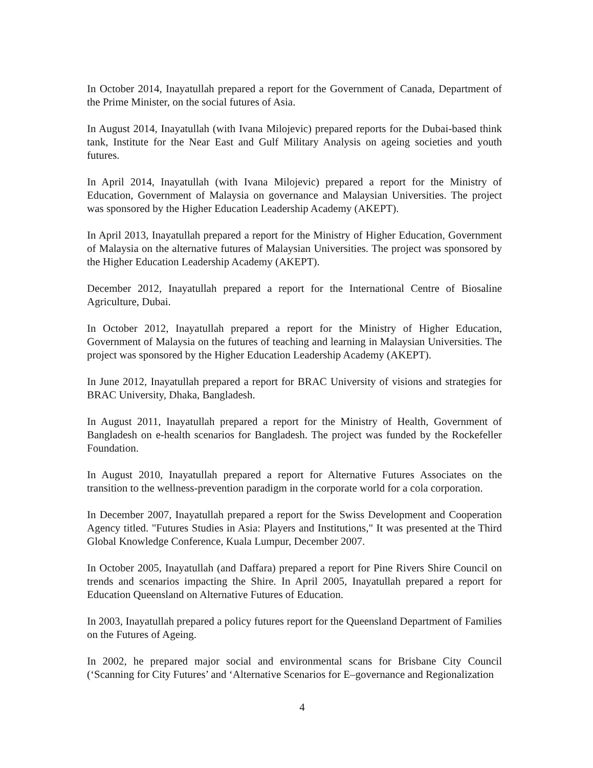In October 2014, Inayatullah prepared a report for the Government of Canada, Department of the Prime Minister, on the social futures of Asia.
In August 2014, Inayatullah (with Ivana Milojevic) prepared reports for the Dubai-based think tank, Institute for the Near East and Gulf Military Analysis on ageing societies and youth futures.
In April 2014, Inayatullah (with Ivana Milojevic) prepared a report for the Ministry of Education, Government of Malaysia on governance and Malaysian Universities. The project was sponsored by the Higher Education Leadership Academy (AKEPT).
In April 2013, Inayatullah prepared a report for the Ministry of Higher Education, Government of Malaysia on the alternative futures of Malaysian Universities. The project was sponsored by the Higher Education Leadership Academy (AKEPT).
December 2012, Inayatullah prepared a report for the International Centre of Biosaline Agriculture, Dubai.
In October 2012, Inayatullah prepared a report for the Ministry of Higher Education, Government of Malaysia on the futures of teaching and learning in Malaysian Universities. The project was sponsored by the Higher Education Leadership Academy (AKEPT).
In June 2012, Inayatullah prepared a report for BRAC University of visions and strategies for BRAC University, Dhaka, Bangladesh.
In August 2011, Inayatullah prepared a report for the Ministry of Health, Government of Bangladesh on e-health scenarios for Bangladesh. The project was funded by the Rockefeller Foundation.
In August 2010, Inayatullah prepared a report for Alternative Futures Associates on the transition to the wellness-prevention paradigm in the corporate world for a cola corporation.
In December 2007, Inayatullah prepared a report for the Swiss Development and Cooperation Agency titled. "Futures Studies in Asia: Players and Institutions," It was presented at the Third Global Knowledge Conference, Kuala Lumpur, December 2007.
In October 2005, Inayatullah (and Daffara) prepared a report for Pine Rivers Shire Council on trends and scenarios impacting the Shire. In April 2005, Inayatullah prepared a report for Education Queensland on Alternative Futures of Education.
In 2003, Inayatullah prepared a policy futures report for the Queensland Department of Families on the Futures of Ageing.
In 2002, he prepared major social and environmental scans for Brisbane City Council (‘Scanning for City Futures’ and ‘Alternative Scenarios for E–governance and Regionalization
4